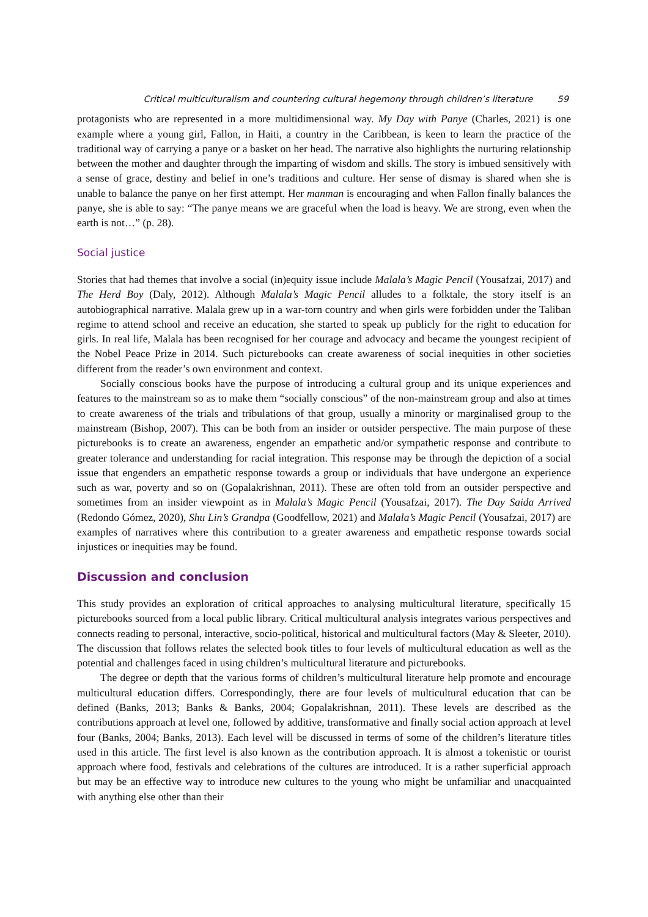Critical multiculturalism and countering cultural hegemony through children’s literature 59
protagonists who are represented in a more multidimensional way. My Day with Panye (Charles, 2021) is one example where a young girl, Fallon, in Haiti, a country in the Caribbean, is keen to learn the practice of the traditional way of carrying a panye or a basket on her head. The narrative also highlights the nurturing relationship between the mother and daughter through the imparting of wisdom and skills. The story is imbued sensitively with a sense of grace, destiny and belief in one’s traditions and culture. Her sense of dismay is shared when she is unable to balance the panye on her first attempt. Her manman is encouraging and when Fallon finally balances the panye, she is able to say: “The panye means we are graceful when the load is heavy. We are strong, even when the earth is not…” (p. 28).
Social justice
Stories that had themes that involve a social (in)equity issue include Malala’s Magic Pencil (Yousafzai, 2017) and The Herd Boy (Daly, 2012). Although Malala’s Magic Pencil alludes to a folktale, the story itself is an autobiographical narrative. Malala grew up in a war-torn country and when girls were forbidden under the Taliban regime to attend school and receive an education, she started to speak up publicly for the right to education for girls. In real life, Malala has been recognised for her courage and advocacy and became the youngest recipient of the Nobel Peace Prize in 2014. Such picturebooks can create awareness of social inequities in other societies different from the reader’s own environment and context.
Socially conscious books have the purpose of introducing a cultural group and its unique experiences and features to the mainstream so as to make them “socially conscious” of the non-mainstream group and also at times to create awareness of the trials and tribulations of that group, usually a minority or marginalised group to the mainstream (Bishop, 2007). This can be both from an insider or outsider perspective. The main purpose of these picturebooks is to create an awareness, engender an empathetic and/or sympathetic response and contribute to greater tolerance and understanding for racial integration. This response may be through the depiction of a social issue that engenders an empathetic response towards a group or individuals that have undergone an experience such as war, poverty and so on (Gopalakrishnan, 2011). These are often told from an outsider perspective and sometimes from an insider viewpoint as in Malala’s Magic Pencil (Yousafzai, 2017). The Day Saida Arrived (Redondo Gómez, 2020), Shu Lin’s Grandpa (Goodfellow, 2021) and Malala’s Magic Pencil (Yousafzai, 2017) are examples of narratives where this contribution to a greater awareness and empathetic response towards social injustices or inequities may be found.
Discussion and conclusion
This study provides an exploration of critical approaches to analysing multicultural literature, specifically 15 picturebooks sourced from a local public library. Critical multicultural analysis integrates various perspectives and connects reading to personal, interactive, socio-political, historical and multicultural factors (May & Sleeter, 2010). The discussion that follows relates the selected book titles to four levels of multicultural education as well as the potential and challenges faced in using children’s multicultural literature and picturebooks.
The degree or depth that the various forms of children’s multicultural literature help promote and encourage multicultural education differs. Correspondingly, there are four levels of multicultural education that can be defined (Banks, 2013; Banks & Banks, 2004; Gopalakrishnan, 2011). These levels are described as the contributions approach at level one, followed by additive, transformative and finally social action approach at level four (Banks, 2004; Banks, 2013). Each level will be discussed in terms of some of the children’s literature titles used in this article. The first level is also known as the contribution approach. It is almost a tokenistic or tourist approach where food, festivals and celebrations of the cultures are introduced. It is a rather superficial approach but may be an effective way to introduce new cultures to the young who might be unfamiliar and unacquainted with anything else other than their